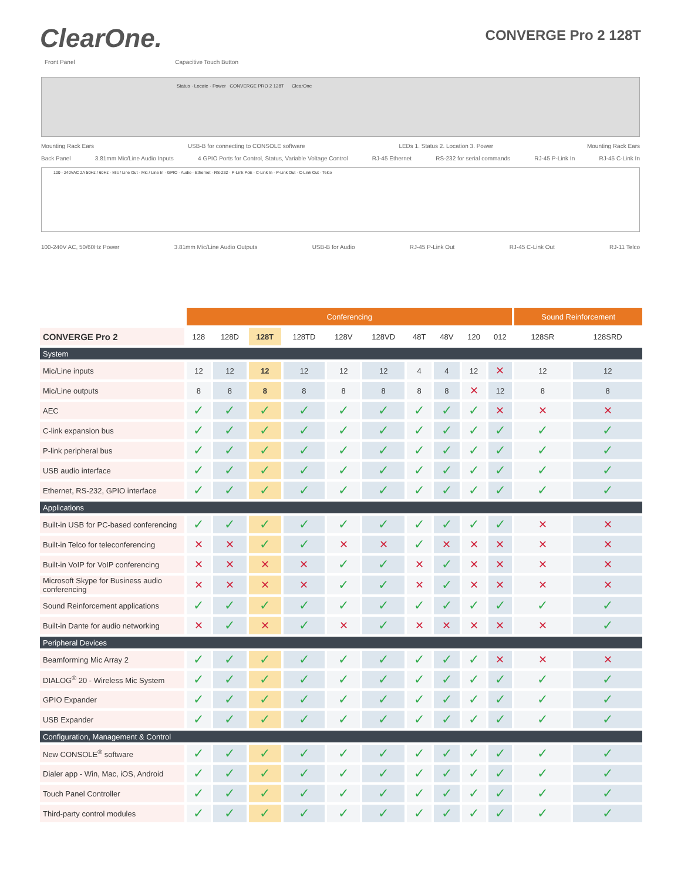ClearOne.
CONVERGE Pro 2 128T
Front Panel Capacitive Touch Button
Status · Locate · Power CONVERGE PRO 2 128T ClearOne
Mounting Rack Ears USB-B for connecting to CONSOLE software LEDs 1. Status 2. Location 3. Power Mounting Rack Ears
Back Panel 3.81mm Mic/Line Audio Inputs 4 GPIO Ports for Control, Status, Variable Voltage Control RJ-45 Ethernet RS-232 for serial commands RJ-45 P-Link In RJ-45 C-Link In
100 - 240VAC 2A 50Hz / 60Hz · Mic / Line Out · Mic / Line In · GPIO · Audio · Ethernet · RS-232 · P-Link PoE · C-Link In · P-Link Out · C-Link Out · Telco
100-240V AC, 50/60Hz Power 3.81mm Mic/Line Audio Outputs USB-B for Audio RJ-45 P-Link Out RJ-45 C-Link Out RJ-11 Telco
| | Conferencing | | | | | | | | | | Sound Reinforcement | |
| --- | --- | --- | --- | --- | --- | --- | --- | --- | --- | --- | --- | --- |
| CONVERGE Pro 2 | 128 | 128D | 128T | 128TD | 128V | 128VD | 48T | 48V | 120 | 012 | 128SR | 128SRD |
| System | | | | | | | | | | | | |
| Mic/Line inputs | 12 | 12 | 12 | 12 | 12 | 12 | 4 | 4 | 12 | ✕ | 12 | 12 |
| Mic/Line outputs | 8 | 8 | 8 | 8 | 8 | 8 | 8 | 8 | ✕ | 12 | 8 | 8 |
| AEC | ✓ | ✓ | ✓ | ✓ | ✓ | ✓ | ✓ | ✓ | ✓ | ✕ | ✕ | ✕ |
| C-link expansion bus | ✓ | ✓ | ✓ | ✓ | ✓ | ✓ | ✓ | ✓ | ✓ | ✓ | ✓ | ✓ |
| P-link peripheral bus | ✓ | ✓ | ✓ | ✓ | ✓ | ✓ | ✓ | ✓ | ✓ | ✓ | ✓ | ✓ |
| USB audio interface | ✓ | ✓ | ✓ | ✓ | ✓ | ✓ | ✓ | ✓ | ✓ | ✓ | ✓ | ✓ |
| Ethernet, RS-232, GPIO interface | ✓ | ✓ | ✓ | ✓ | ✓ | ✓ | ✓ | ✓ | ✓ | ✓ | ✓ | ✓ |
| Applications | | | | | | | | | | | | |
| Built-in USB for PC-based conferencing | ✓ | ✓ | ✓ | ✓ | ✓ | ✓ | ✓ | ✓ | ✓ | ✓ | ✕ | ✕ |
| Built-in Telco for teleconferencing | ✕ | ✕ | ✓ | ✓ | ✕ | ✕ | ✓ | ✕ | ✕ | ✕ | ✕ | ✕ |
| Built-in VoIP for VoIP conferencing | ✕ | ✕ | ✕ | ✕ | ✓ | ✓ | ✕ | ✓ | ✕ | ✕ | ✕ | ✕ |
| Microsoft Skype for Business audio conferencing | ✕ | ✕ | ✕ | ✕ | ✓ | ✓ | ✕ | ✓ | ✕ | ✕ | ✕ | ✕ |
| Sound Reinforcement applications | ✓ | ✓ | ✓ | ✓ | ✓ | ✓ | ✓ | ✓ | ✓ | ✓ | ✓ | ✓ |
| Built-in Dante for audio networking | ✕ | ✓ | ✕ | ✓ | ✕ | ✓ | ✕ | ✕ | ✕ | ✕ | ✕ | ✓ |
| Peripheral Devices | | | | | | | | | | | | |
| Beamforming Mic Array 2 | ✓ | ✓ | ✓ | ✓ | ✓ | ✓ | ✓ | ✓ | ✓ | ✕ | ✕ | ✕ |
| DIALOG<sup>®</sup> 20 - Wireless Mic System | ✓ | ✓ | ✓ | ✓ | ✓ | ✓ | ✓ | ✓ | ✓ | ✓ | ✓ | ✓ |
| GPIO Expander | ✓ | ✓ | ✓ | ✓ | ✓ | ✓ | ✓ | ✓ | ✓ | ✓ | ✓ | ✓ |
| USB Expander | ✓ | ✓ | ✓ | ✓ | ✓ | ✓ | ✓ | ✓ | ✓ | ✓ | ✓ | ✓ |
| Configuration, Management & Control | | | | | | | | | | | | |
| New CONSOLE<sup>®</sup> software | ✓ | ✓ | ✓ | ✓ | ✓ | ✓ | ✓ | ✓ | ✓ | ✓ | ✓ | ✓ |
| Dialer app - Win, Mac, iOS, Android | ✓ | ✓ | ✓ | ✓ | ✓ | ✓ | ✓ | ✓ | ✓ | ✓ | ✓ | ✓ |
| Touch Panel Controller | ✓ | ✓ | ✓ | ✓ | ✓ | ✓ | ✓ | ✓ | ✓ | ✓ | ✓ | ✓ |
| Third-party control modules | ✓ | ✓ | ✓ | ✓ | ✓ | ✓ | ✓ | ✓ | ✓ | ✓ | ✓ | ✓ |